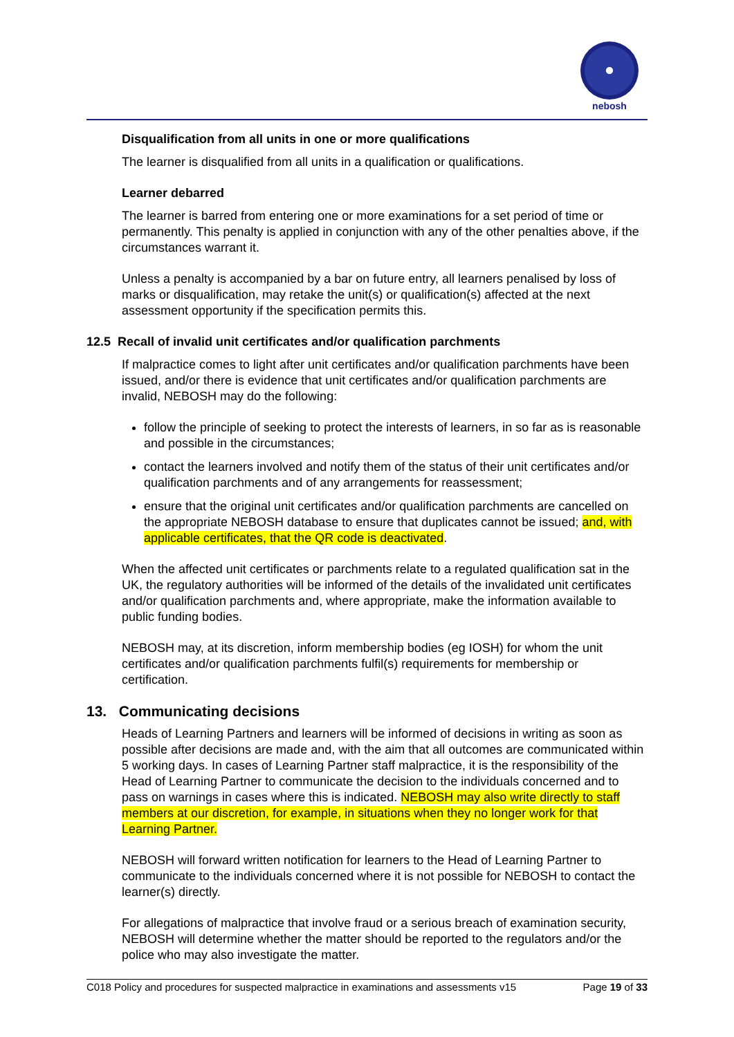nebosh
Disqualification from all units in one or more qualifications
The learner is disqualified from all units in a qualification or qualifications.
Learner debarred
The learner is barred from entering one or more examinations for a set period of time or permanently. This penalty is applied in conjunction with any of the other penalties above, if the circumstances warrant it.
Unless a penalty is accompanied by a bar on future entry, all learners penalised by loss of marks or disqualification, may retake the unit(s) or qualification(s) affected at the next assessment opportunity if the specification permits this.
12.5 Recall of invalid unit certificates and/or qualification parchments
If malpractice comes to light after unit certificates and/or qualification parchments have been issued, and/or there is evidence that unit certificates and/or qualification parchments are invalid, NEBOSH may do the following:
follow the principle of seeking to protect the interests of learners, in so far as is reasonable and possible in the circumstances;
contact the learners involved and notify them of the status of their unit certificates and/or qualification parchments and of any arrangements for reassessment;
ensure that the original unit certificates and/or qualification parchments are cancelled on the appropriate NEBOSH database to ensure that duplicates cannot be issued; and, with applicable certificates, that the QR code is deactivated.
When the affected unit certificates or parchments relate to a regulated qualification sat in the UK, the regulatory authorities will be informed of the details of the invalidated unit certificates and/or qualification parchments and, where appropriate, make the information available to public funding bodies.
NEBOSH may, at its discretion, inform membership bodies (eg IOSH) for whom the unit certificates and/or qualification parchments fulfil(s) requirements for membership or certification.
13. Communicating decisions
Heads of Learning Partners and learners will be informed of decisions in writing as soon as possible after decisions are made and, with the aim that all outcomes are communicated within 5 working days. In cases of Learning Partner staff malpractice, it is the responsibility of the Head of Learning Partner to communicate the decision to the individuals concerned and to pass on warnings in cases where this is indicated. NEBOSH may also write directly to staff members at our discretion, for example, in situations when they no longer work for that Learning Partner.
NEBOSH will forward written notification for learners to the Head of Learning Partner to communicate to the individuals concerned where it is not possible for NEBOSH to contact the learner(s) directly.
For allegations of malpractice that involve fraud or a serious breach of examination security, NEBOSH will determine whether the matter should be reported to the regulators and/or the police who may also investigate the matter.
C018 Policy and procedures for suspected malpractice in examinations and assessments v15 Page 19 of 33